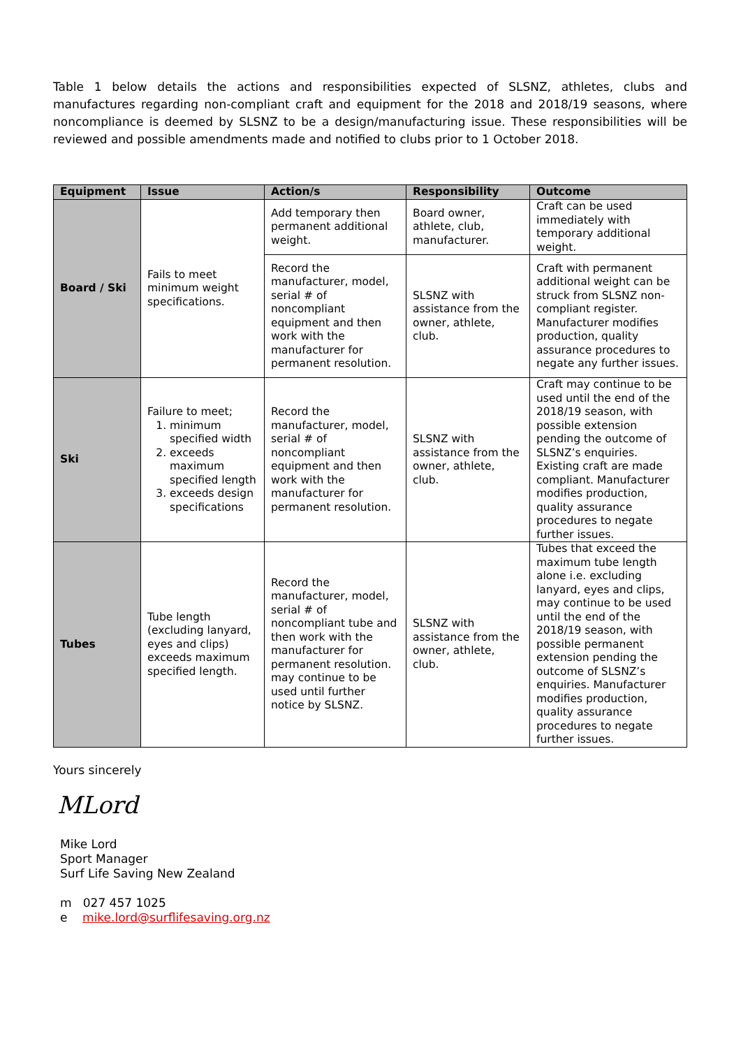Table 1 below details the actions and responsibilities expected of SLSNZ, athletes, clubs and manufactures regarding non-compliant craft and equipment for the 2018 and 2018/19 seasons, where noncompliance is deemed by SLSNZ to be a design/manufacturing issue. These responsibilities will be reviewed and possible amendments made and notified to clubs prior to 1 October 2018.
| Equipment | Issue | Action/s | Responsibility | Outcome |
| --- | --- | --- | --- | --- |
| Board / Ski | Fails to meet minimum weight specifications. | Add temporary then permanent additional weight. | Board owner, athlete, club, manufacturer. | Craft can be used immediately with temporary additional weight. |
| | | Record the manufacturer, model, serial # of noncompliant equipment and then work with the manufacturer for permanent resolution. | SLSNZ with assistance from the owner, athlete, club. | Craft with permanent additional weight can be struck from SLSNZ non-compliant register. Manufacturer modifies production, quality assurance procedures to negate any further issues. |
| Ski | Failure to meet; 1. minimum specified width 2. exceeds maximum specified length 3. exceeds design specifications | Record the manufacturer, model, serial # of noncompliant equipment and then work with the manufacturer for permanent resolution. | SLSNZ with assistance from the owner, athlete, club. | Craft may continue to be used until the end of the 2018/19 season, with possible extension pending the outcome of SLSNZ’s enquiries. Existing craft are made compliant. Manufacturer modifies production, quality assurance procedures to negate further issues. |
| Tubes | Tube length (excluding lanyard, eyes and clips) exceeds maximum specified length. | Record the manufacturer, model, serial # of noncompliant tube and then work with the manufacturer for permanent resolution. may continue to be used until further notice by SLSNZ. | SLSNZ with assistance from the owner, athlete, club. | Tubes that exceed the maximum tube length alone i.e. excluding lanyard, eyes and clips, may continue to be used until the end of the 2018/19 season, with possible permanent extension pending the outcome of SLSNZ’s enquiries. Manufacturer modifies production, quality assurance procedures to negate further issues. |
Yours sincerely
MLord
Mike Lord
Sport Manager
Surf Life Saving New Zealand
m 027 457 1025
e mike.lord@surflifesaving.org.nz